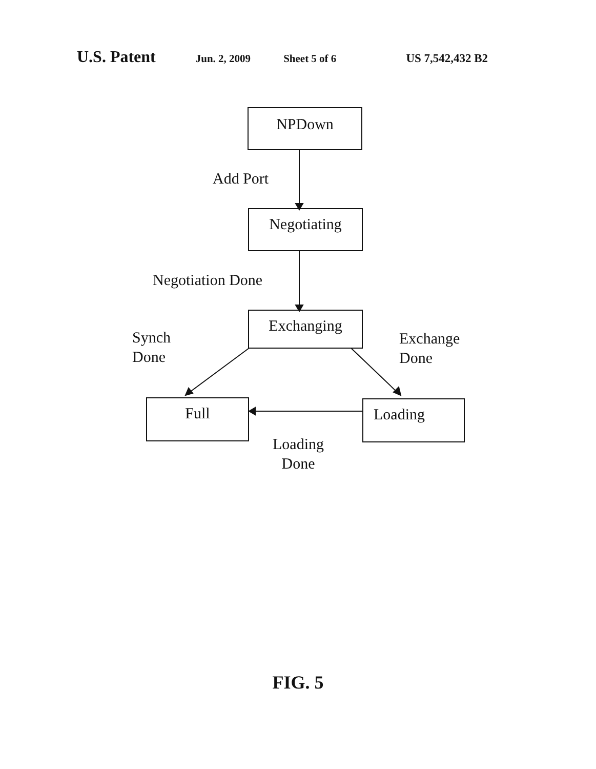U.S. Patent Jun. 2, 2009 Sheet 5 of 6 US 7,542,432 B2
NPDown
Add Port
Negotiating
Negotiation Done
Exchanging
Synch
Done
Exchange
Done
Full Loading
Loading
Done
FIG. 5